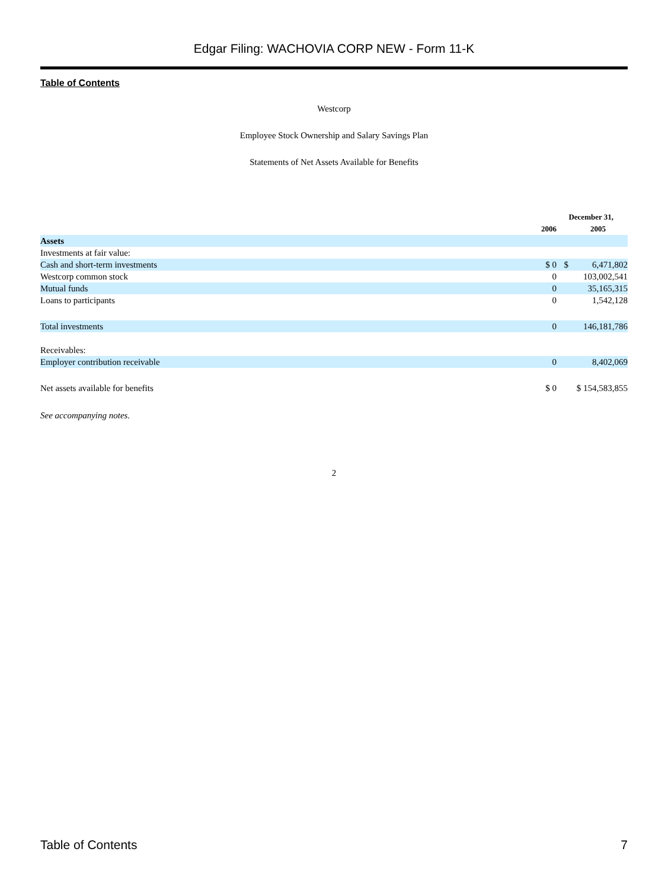Edgar Filing: WACHOVIA CORP NEW - Form 11-K
Table of Contents
Westcorp
Employee Stock Ownership and Salary Savings Plan
Statements of Net Assets Available for Benefits
| | December 31, | | |
| --- | --- | --- | --- |
| | 2006 | | 2005 |
| Assets | | | |
| Investments at fair value: | | | |
| Cash and short-term investments | $ 0 | $ | 6,471,802 |
| Westcorp common stock | 0 | | 103,002,541 |
| Mutual funds | 0 | | 35,165,315 |
| Loans to participants | 0 | | 1,542,128 |
| Total investments | 0 | | 146,181,786 |
| Receivables: | | | |
| Employer contribution receivable | 0 | | 8,402,069 |
| Net assets available for benefits | $ 0 | | $ 154,583,855 |
See accompanying notes.
2
Table of Contents 7